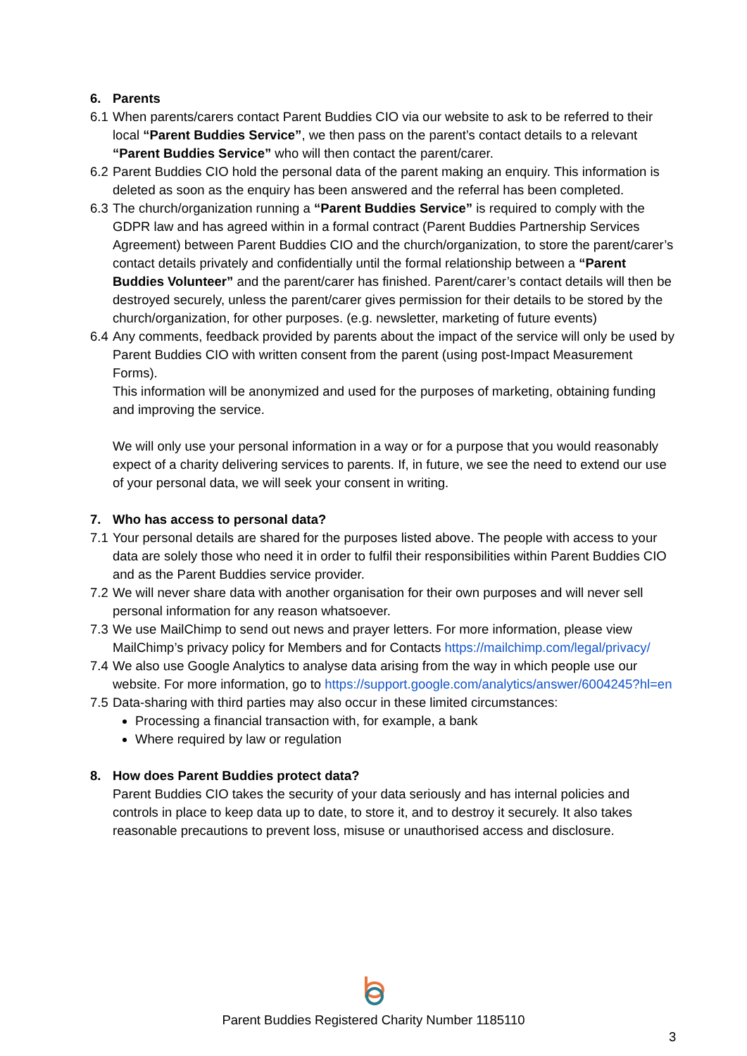6. Parents
6.1 When parents/carers contact Parent Buddies CIO via our website to ask to be referred to their local “Parent Buddies Service”, we then pass on the parent’s contact details to a relevant “Parent Buddies Service” who will then contact the parent/carer.
6.2 Parent Buddies CIO hold the personal data of the parent making an enquiry. This information is deleted as soon as the enquiry has been answered and the referral has been completed.
6.3 The church/organization running a “Parent Buddies Service” is required to comply with the GDPR law and has agreed within in a formal contract (Parent Buddies Partnership Services Agreement) between Parent Buddies CIO and the church/organization, to store the parent/carer’s contact details privately and confidentially until the formal relationship between a “Parent Buddies Volunteer” and the parent/carer has finished. Parent/carer’s contact details will then be destroyed securely, unless the parent/carer gives permission for their details to be stored by the church/organization, for other purposes. (e.g. newsletter, marketing of future events)
6.4 Any comments, feedback provided by parents about the impact of the service will only be used by Parent Buddies CIO with written consent from the parent (using post-Impact Measurement Forms).
This information will be anonymized and used for the purposes of marketing, obtaining funding and improving the service.
We will only use your personal information in a way or for a purpose that you would reasonably expect of a charity delivering services to parents. If, in future, we see the need to extend our use of your personal data, we will seek your consent in writing.
7. Who has access to personal data?
7.1 Your personal details are shared for the purposes listed above. The people with access to your data are solely those who need it in order to fulfil their responsibilities within Parent Buddies CIO and as the Parent Buddies service provider.
7.2 We will never share data with another organisation for their own purposes and will never sell personal information for any reason whatsoever.
7.3 We use MailChimp to send out news and prayer letters. For more information, please view MailChimp’s privacy policy for Members and for Contacts https://mailchimp.com/legal/privacy/
7.4 We also use Google Analytics to analyse data arising from the way in which people use our website. For more information, go to https://support.google.com/analytics/answer/6004245?hl=en
7.5 Data-sharing with third parties may also occur in these limited circumstances:
Processing a financial transaction with, for example, a bank
Where required by law or regulation
8. How does Parent Buddies protect data?
Parent Buddies CIO takes the security of your data seriously and has internal policies and controls in place to keep data up to date, to store it, and to destroy it securely. It also takes reasonable precautions to prevent loss, misuse or unauthorised access and disclosure.
Parent Buddies Registered Charity Number 1185110
3